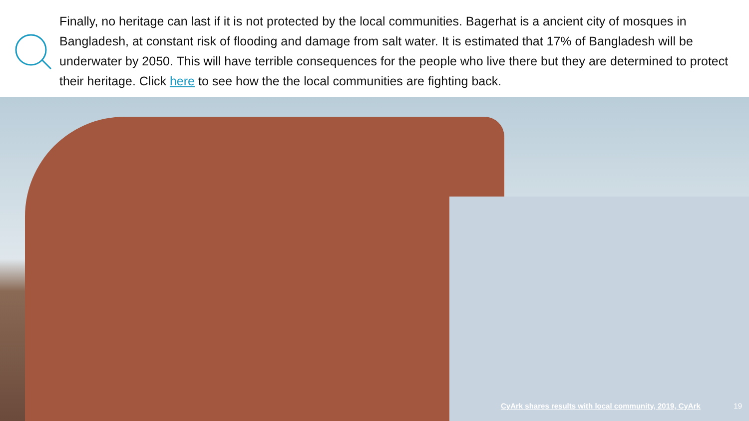Finally, no heritage can last if it is not protected by the local communities. Bagerhat is a ancient city of mosques in Bangladesh, at constant risk of flooding and damage from salt water. It is estimated that 17% of Bangladesh will be underwater by 2050. This will have terrible consequences for the people who live there but they are determined to protect their heritage. Click here to see how the the local communities are fighting back.
CyArk shares results with local community, 2019, CyArk
19